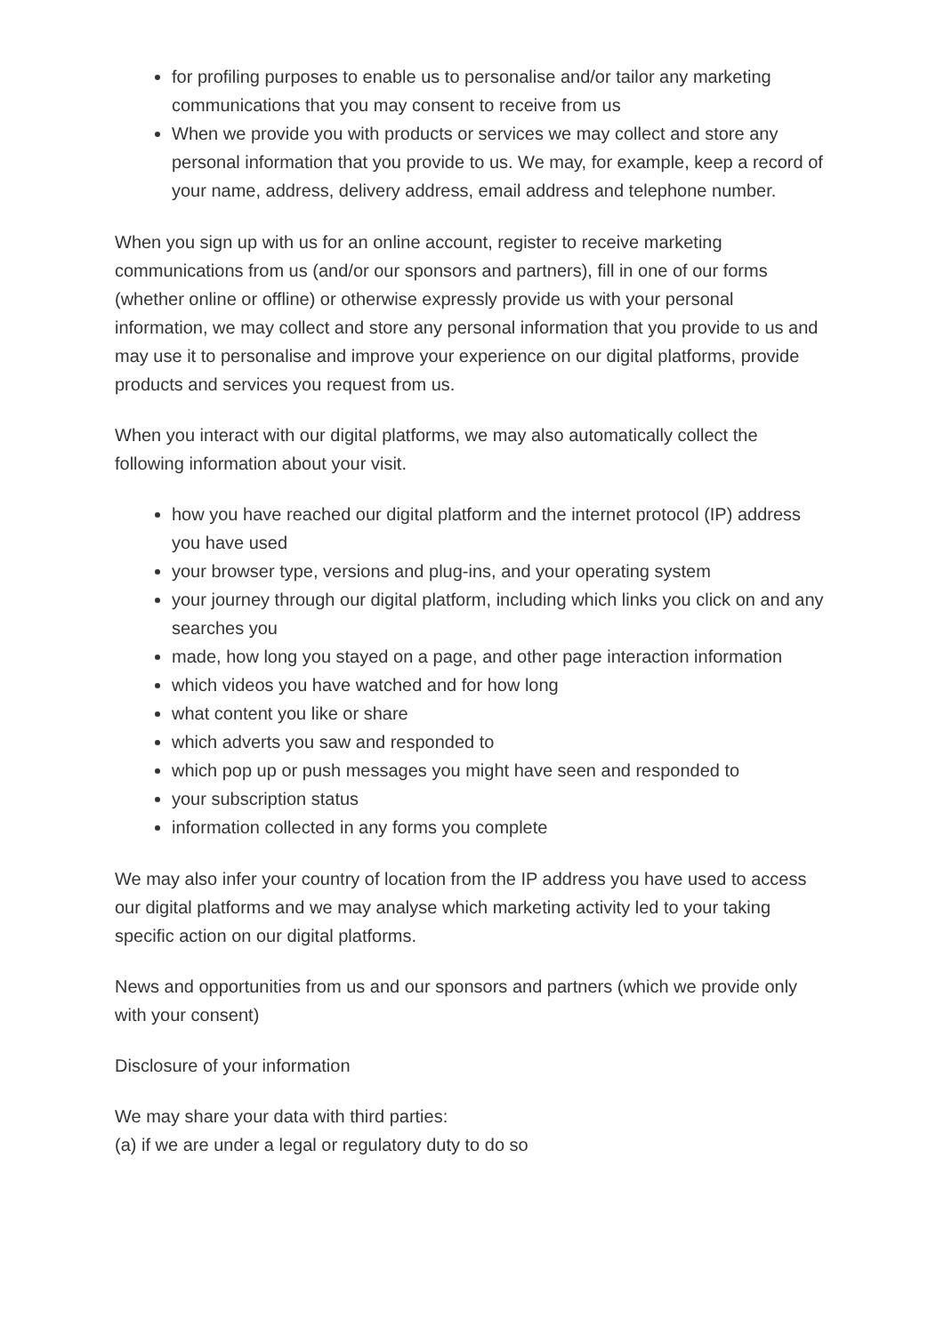for profiling purposes to enable us to personalise and/or tailor any marketing communications that you may consent to receive from us
When we provide you with products or services we may collect and store any personal information that you provide to us. We may, for example, keep a record of your name, address, delivery address, email address and telephone number.
When you sign up with us for an online account, register to receive marketing communications from us (and/or our sponsors and partners), fill in one of our forms (whether online or offline) or otherwise expressly provide us with your personal information, we may collect and store any personal information that you provide to us and may use it to personalise and improve your experience on our digital platforms, provide products and services you request from us.
When you interact with our digital platforms, we may also automatically collect the following information about your visit.
how you have reached our digital platform and the internet protocol (IP) address you have used
your browser type, versions and plug-ins, and your operating system
your journey through our digital platform, including which links you click on and any searches you
made, how long you stayed on a page, and other page interaction information
which videos you have watched and for how long
what content you like or share
which adverts you saw and responded to
which pop up or push messages you might have seen and responded to
your subscription status
information collected in any forms you complete
We may also infer your country of location from the IP address you have used to access our digital platforms and we may analyse which marketing activity led to your taking specific action on our digital platforms.
News and opportunities from us and our sponsors and partners (which we provide only with your consent)
Disclosure of your information
We may share your data with third parties:
(a) if we are under a legal or regulatory duty to do so